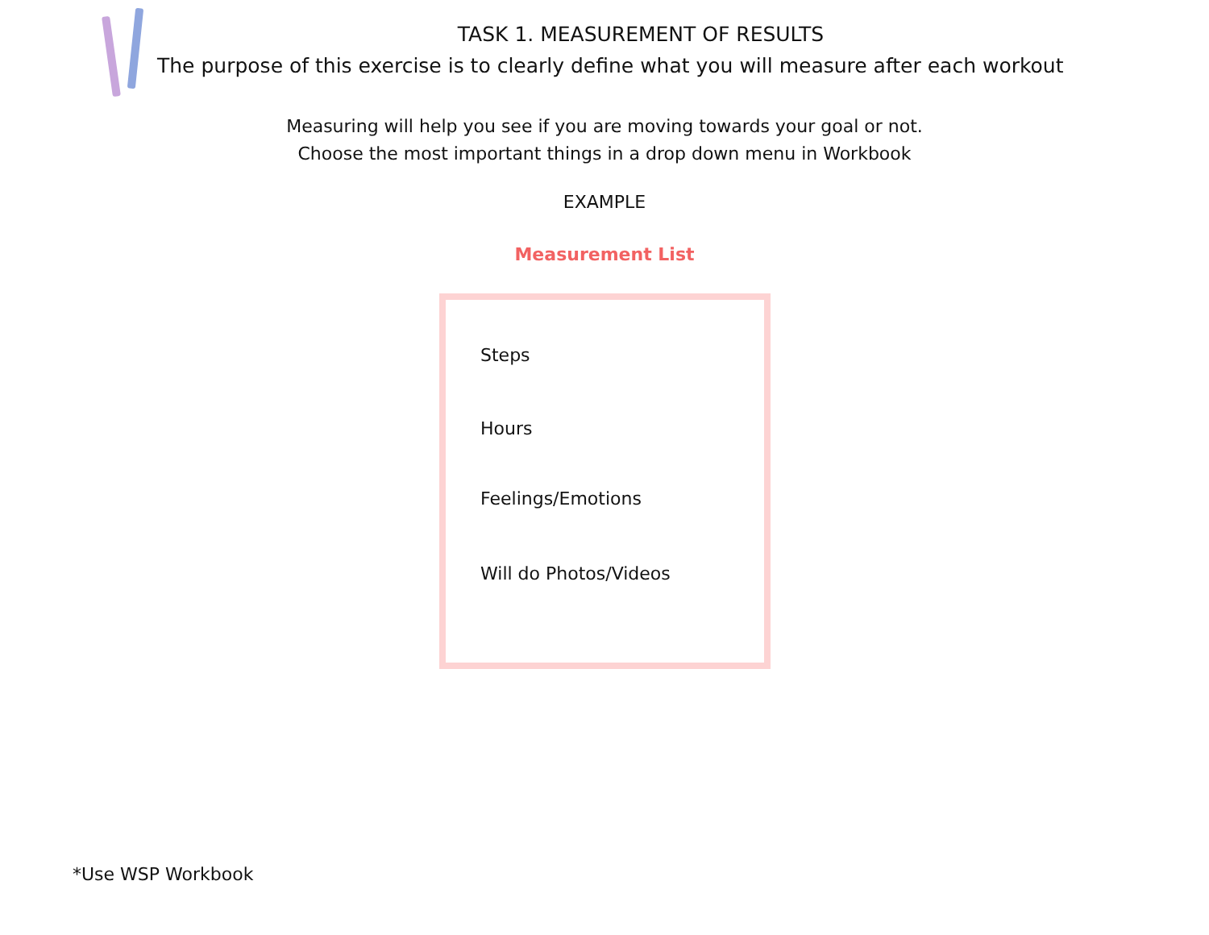TASK 1. MEASUREMENT OF RESULTS
The purpose of this exercise is to clearly define what you will measure after each workout
Measuring will help you see if you are moving towards your goal or not.
Choose the most important things in a drop down menu in Workbook
EXAMPLE
Measurement List
Steps
Hours
Feelings/Emotions
Will do Photos/Videos
*Use WSP Workbook